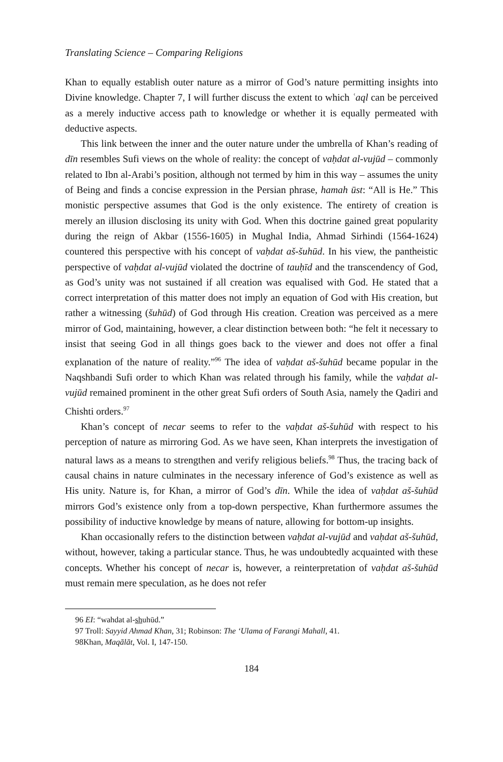Translating Science – Comparing Religions
Khan to equally establish outer nature as a mirror of God’s nature permitting insights into Divine knowledge. Chapter 7, I will further discuss the extent to which ʿaql can be perceived as a merely inductive access path to knowledge or whether it is equally permeated with deductive aspects.
This link between the inner and the outer nature under the umbrella of Khan’s reading of dīn resembles Sufi views on the whole of reality: the concept of vaḥdat al-vujūd – commonly related to Ibn al-Arabi’s position, although not termed by him in this way – assumes the unity of Being and finds a concise expression in the Persian phrase, hamah ūst: “All is He.” This monistic perspective assumes that God is the only existence. The entirety of creation is merely an illusion disclosing its unity with God. When this doctrine gained great popularity during the reign of Akbar (1556-1605) in Mughal India, Ahmad Sirhindi (1564-1624) countered this perspective with his concept of vaḥdat aš-šuhūd. In his view, the pantheistic perspective of vaḥdat al-vujūd violated the doctrine of tauḥīd and the transcendency of God, as God’s unity was not sustained if all creation was equalised with God. He stated that a correct interpretation of this matter does not imply an equation of God with His creation, but rather a witnessing (šuhūd) of God through His creation. Creation was perceived as a mere mirror of God, maintaining, however, a clear distinction between both: “he felt it necessary to insist that seeing God in all things goes back to the viewer and does not offer a final explanation of the nature of reality.”<sup>96</sup> The idea of vaḥdat aš-šuhūd became popular in the Naqshbandi Sufi order to which Khan was related through his family, while the vaḥdat al-vujūd remained prominent in the other great Sufi orders of South Asia, namely the Qadiri and Chishti orders.<sup>97</sup>
Khan’s concept of necar seems to refer to the vaḥdat aš-šuhūd with respect to his perception of nature as mirroring God. As we have seen, Khan interprets the investigation of natural laws as a means to strengthen and verify religious beliefs.<sup>98</sup> Thus, the tracing back of causal chains in nature culminates in the necessary inference of God’s existence as well as His unity. Nature is, for Khan, a mirror of God’s dīn. While the idea of vaḥdat aš-šuhūd mirrors God’s existence only from a top-down perspective, Khan furthermore assumes the possibility of inductive knowledge by means of nature, allowing for bottom-up insights.
Khan occasionally refers to the distinction between vaḥdat al-vujūd and vaḥdat aš-šuhūd, without, however, taking a particular stance. Thus, he was undoubtedly acquainted with these concepts. Whether his concept of necar is, however, a reinterpretation of vaḥdat aš-šuhūd must remain mere speculation, as he does not refer
96 EI: “wahdat al-shuhūd.”
97 Troll: Sayyid Ahmad Khan, 31; Robinson: The ‘Ulama of Farangi Mahall, 41.
98Khan, Maqālāt, Vol. I, 147-150.
184